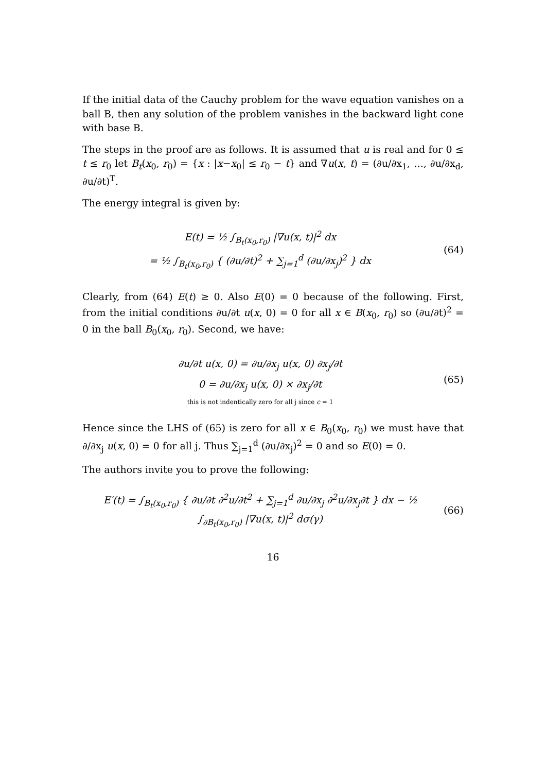If the initial data of the Cauchy problem for the wave equation vanishes on a ball B, then any solution of the problem vanishes in the backward light cone with base B.
The steps in the proof are as follows. It is assumed that u is real and for 0 ≤ t ≤ r<sub>0</sub> let B<sub>t</sub>(x<sub>0</sub>, r<sub>0</sub>) = {x : |x−x<sub>0</sub>| ≤ r<sub>0</sub> − t} and ∇u(x, t) = (∂u/∂x<sub>1</sub>, …, ∂u/∂x<sub>d</sub>, ∂u/∂t)<sup>T</sup>.
The energy integral is given by:
E(t) = ½ ∫<sub>B<sub>t</sub>(x<sub>0</sub>,r<sub>0</sub>)</sub> |∇u(x, t)|<sup>2</sup> dx
= ½ ∫<sub>B<sub>t</sub>(x<sub>0</sub>,r<sub>0</sub>)</sub> { (∂u/∂t)<sup>2</sup> + ∑<sub>j=1</sub><sup>d</sup> (∂u/∂x<sub>j</sub>)<sup>2</sup> } dx
(64)
Clearly, from (64) E(t) ≥ 0. Also E(0) = 0 because of the following. First, from the initial conditions ∂u/∂t u(x, 0) = 0 for all x ∈ B(x<sub>0</sub>, r<sub>0</sub>) so (∂u/∂t)<sup>2</sup> = 0 in the ball B<sub>0</sub>(x<sub>0</sub>, r<sub>0</sub>). Second, we have:
∂u/∂t u(x, 0) = ∂u/∂x<sub>j</sub> u(x, 0) ∂x<sub>j</sub>/∂t
0 = ∂u/∂x<sub>j</sub> u(x, 0) × ∂x<sub>j</sub>/∂t
this is not indentically zero for all j since c = 1
(65)
Hence since the LHS of (65) is zero for all x ∈ B<sub>0</sub>(x<sub>0</sub>, r<sub>0</sub>) we must have that ∂/∂x<sub>j</sub> u(x, 0) = 0 for all j. Thus ∑<sub>j=1</sub><sup>d</sup> (∂u/∂x<sub>j</sub>)<sup>2</sup> = 0 and so E(0) = 0.
The authors invite you to prove the following:
E′(t) = ∫<sub>B<sub>t</sub>(x<sub>0</sub>,r<sub>0</sub>)</sub> { ∂u/∂t ∂<sup>2</sup>u/∂t<sup>2</sup> + ∑<sub>j=1</sub><sup>d</sup> ∂u/∂x<sub>j</sub> ∂<sup>2</sup>u/∂x<sub>j</sub>∂t } dx − ½ ∫<sub>∂B<sub>t</sub>(x<sub>0</sub>,r<sub>0</sub>)</sub> |∇u(x, t)|<sup>2</sup> dσ(γ)
(66)
16